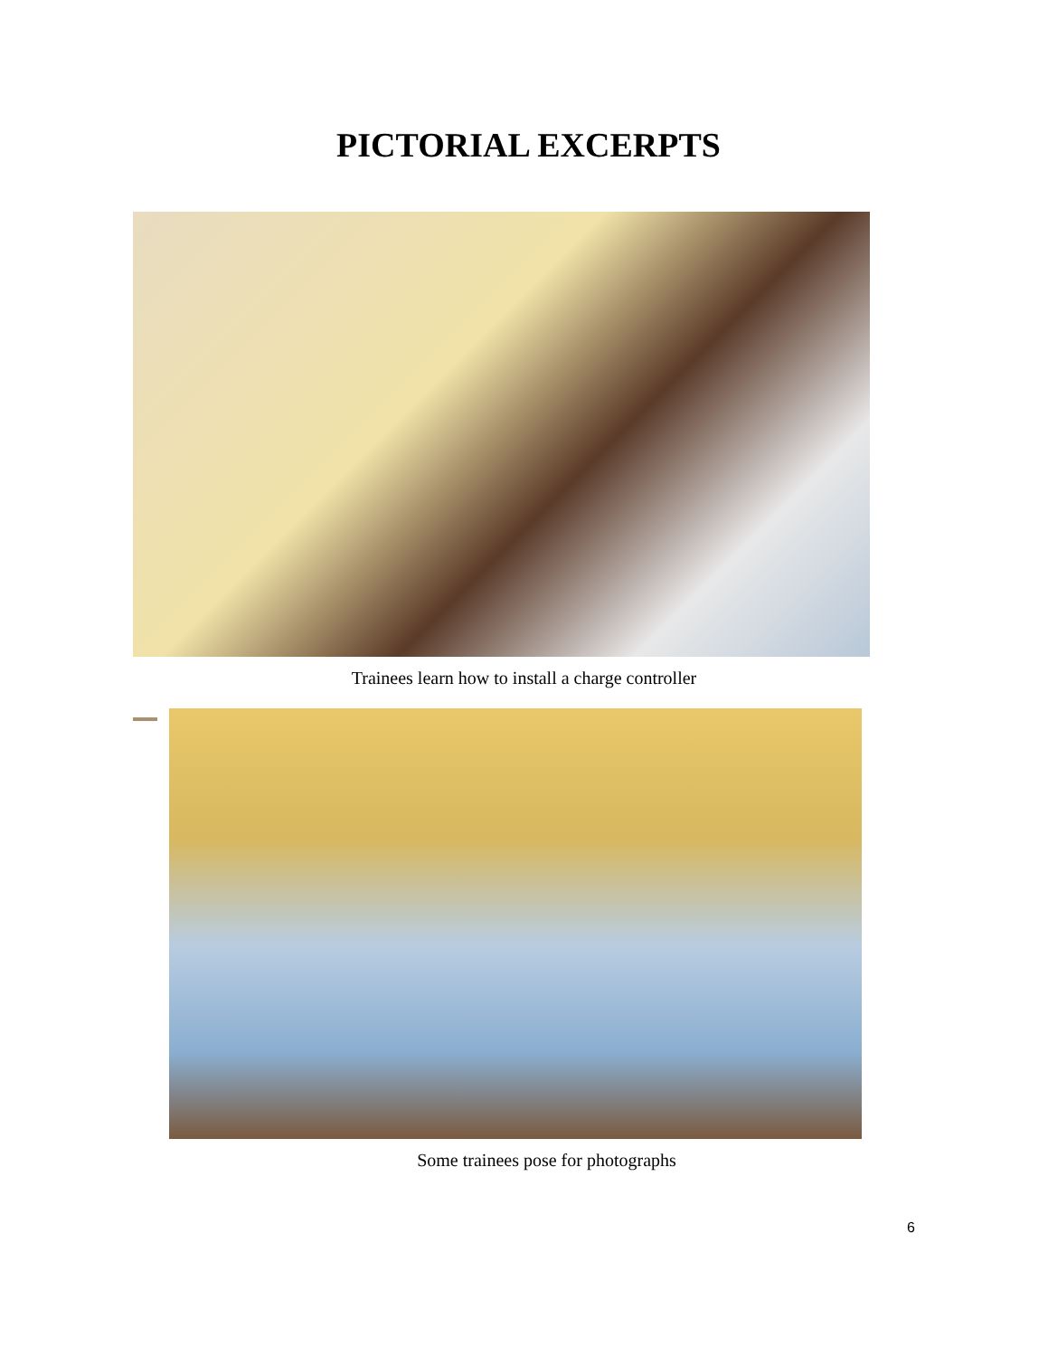PICTORIAL EXCERPTS
Trainees learn how to install a charge controller
Some trainees pose for photographs
6